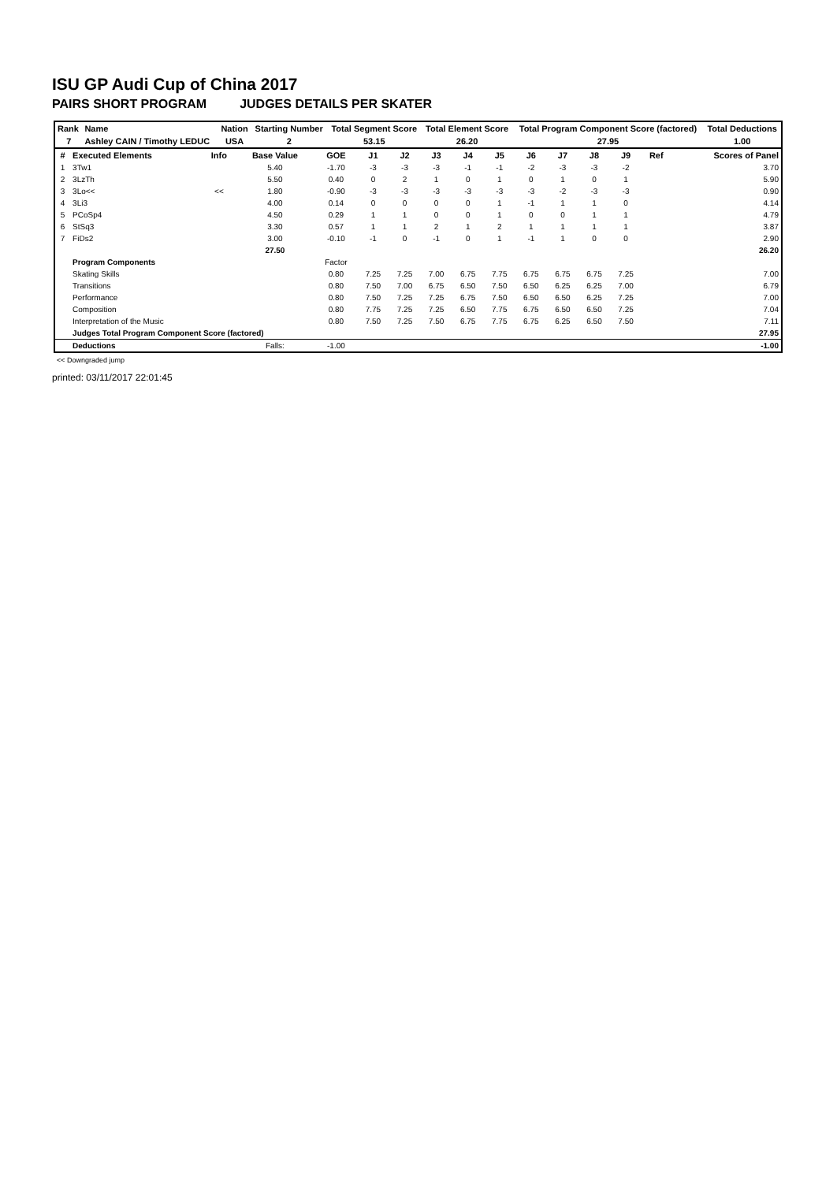ISU GP Audi Cup of China 2017
PAIRS SHORT PROGRAM JUDGES DETAILS PER SKATER
| Rank | Name | Nation | Starting Number | Total Segment Score | Total Element Score | Total Program Component Score (factored) | Total Deductions |
| --- | --- | --- | --- | --- | --- | --- | --- |
| 7 | Ashley CAIN / Timothy LEDUC | USA | 2 | 53.15 | 26.20 | 27.95 | 1.00 |
| # | Executed Elements | Info | Base Value | GOE | J1 | J2 | J3 | J4 | J5 | J6 | J7 | J8 | J9 | Ref | Scores of Panel |
| --- | --- | --- | --- | --- | --- | --- | --- | --- | --- | --- | --- | --- | --- | --- | --- |
| 1 | 3Tw1 | | 5.40 | -1.70 | -3 | -3 | -3 | -1 | -1 | -2 | -3 | -3 | -2 | | 3.70 |
| 2 | 3LzTh | | 5.50 | 0.40 | 0 | 2 | 1 | 0 | 1 | 0 | 1 | 0 | 1 | | 5.90 |
| 3 | 3Lo<< | << | 1.80 | -0.90 | -3 | -3 | -3 | -3 | -3 | -3 | -2 | -3 | -3 | | 0.90 |
| 4 | 3Li3 | | 4.00 | 0.14 | 0 | 0 | 0 | 0 | 1 | -1 | 1 | 1 | 0 | | 4.14 |
| 5 | PCoSp4 | | 4.50 | 0.29 | 1 | 1 | 0 | 0 | 1 | 0 | 0 | 1 | 1 | | 4.79 |
| 6 | StSq3 | | 3.30 | 0.57 | 1 | 1 | 2 | 1 | 2 | 1 | 1 | 1 | 1 | | 3.87 |
| 7 | FiDs2 | | 3.00 | -0.10 | -1 | 0 | -1 | 0 | 1 | -1 | 1 | 0 | 0 | | 2.90 |
| | | | 27.50 | | | | | | | | | | | | 26.20 |
| | Program Components | | | Factor | | | | | | | | | | | |
| | Skating Skills | | | 0.80 | 7.25 | 7.25 | 7.00 | 6.75 | 7.75 | 6.75 | 6.75 | 6.75 | 7.25 | | 7.00 |
| | Transitions | | | 0.80 | 7.50 | 7.00 | 6.75 | 6.50 | 7.50 | 6.50 | 6.25 | 6.25 | 7.00 | | 6.79 |
| | Performance | | | 0.80 | 7.50 | 7.25 | 7.25 | 6.75 | 7.50 | 6.50 | 6.50 | 6.25 | 7.25 | | 7.00 |
| | Composition | | | 0.80 | 7.75 | 7.25 | 7.25 | 6.50 | 7.75 | 6.75 | 6.50 | 6.50 | 7.25 | | 7.04 |
| | Interpretation of the Music | | | 0.80 | 7.50 | 7.25 | 7.50 | 6.75 | 7.75 | 6.75 | 6.25 | 6.50 | 7.50 | | 7.11 |
| | Judges Total Program Component Score (factored) | | | | | | | | | | | | | | 27.95 |
| | Deductions | | Falls: | -1.00 | | | | | | | | | | | -1.00 |
<< Downgraded jump
printed: 03/11/2017 22:01:45